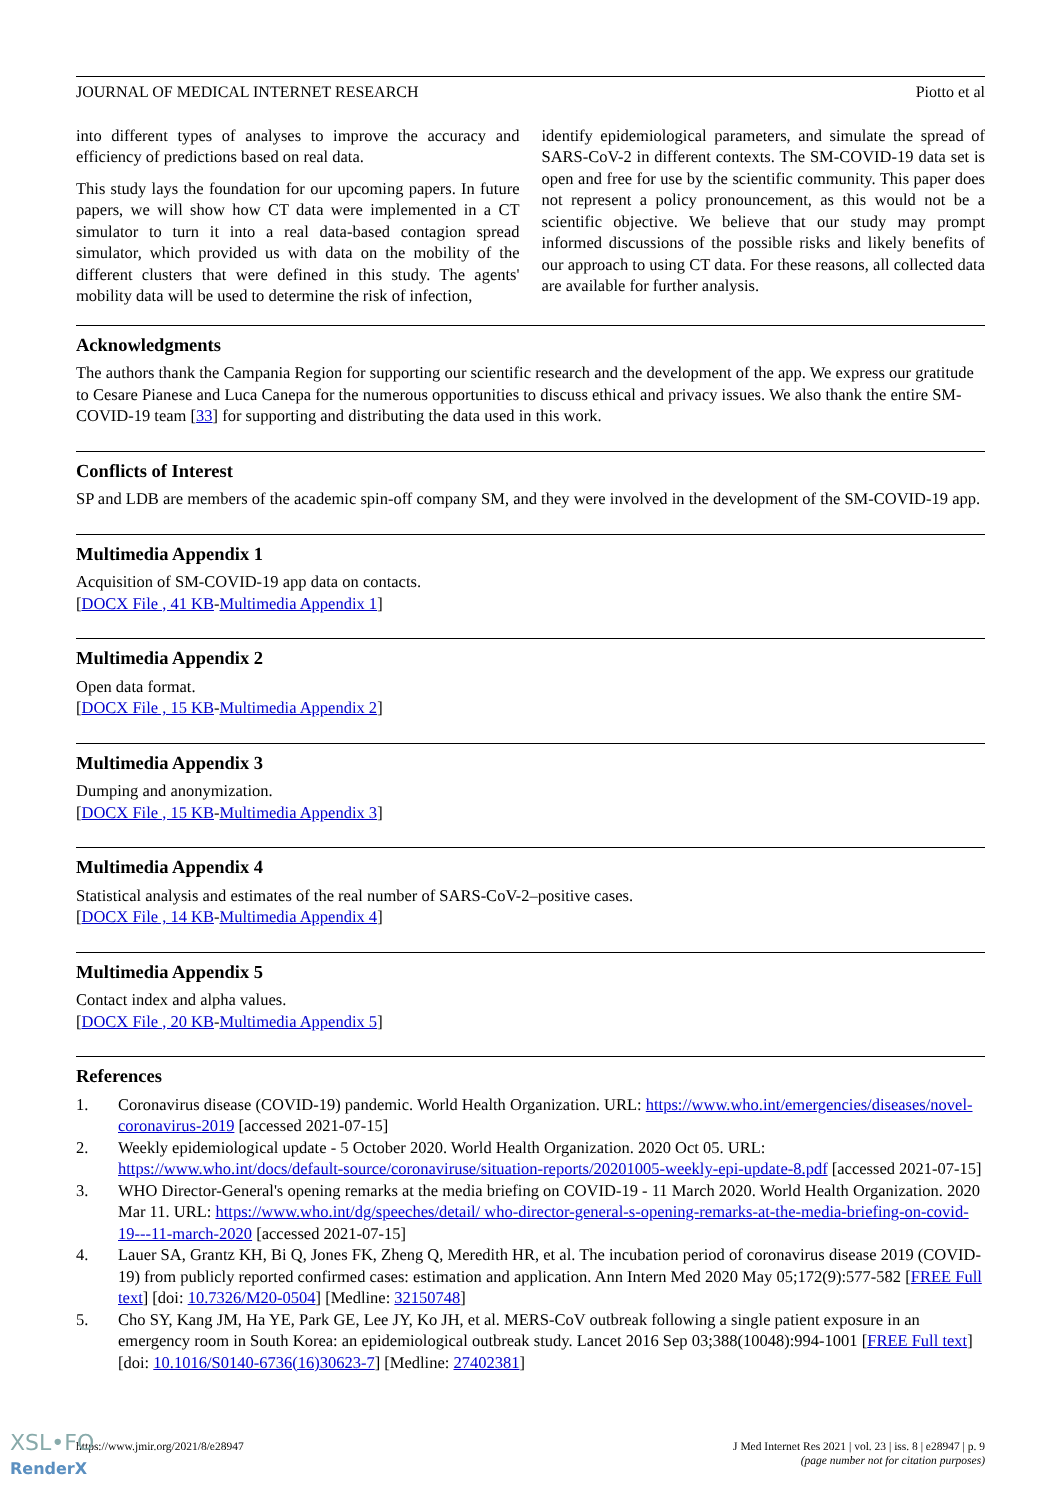JOURNAL OF MEDICAL INTERNET RESEARCH Piotto et al
into different types of analyses to improve the accuracy and efficiency of predictions based on real data.
This study lays the foundation for our upcoming papers. In future papers, we will show how CT data were implemented in a CT simulator to turn it into a real data-based contagion spread simulator, which provided us with data on the mobility of the different clusters that were defined in this study. The agents' mobility data will be used to determine the risk of infection,
identify epidemiological parameters, and simulate the spread of SARS-CoV-2 in different contexts. The SM-COVID-19 data set is open and free for use by the scientific community. This paper does not represent a policy pronouncement, as this would not be a scientific objective. We believe that our study may prompt informed discussions of the possible risks and likely benefits of our approach to using CT data. For these reasons, all collected data are available for further analysis.
Acknowledgments
The authors thank the Campania Region for supporting our scientific research and the development of the app. We express our gratitude to Cesare Pianese and Luca Canepa for the numerous opportunities to discuss ethical and privacy issues. We also thank the entire SM-COVID-19 team [33] for supporting and distributing the data used in this work.
Conflicts of Interest
SP and LDB are members of the academic spin-off company SM, and they were involved in the development of the SM-COVID-19 app.
Multimedia Appendix 1
Acquisition of SM-COVID-19 app data on contacts.
[DOCX File , 41 KB-Multimedia Appendix 1]
Multimedia Appendix 2
Open data format.
[DOCX File , 15 KB-Multimedia Appendix 2]
Multimedia Appendix 3
Dumping and anonymization.
[DOCX File , 15 KB-Multimedia Appendix 3]
Multimedia Appendix 4
Statistical analysis and estimates of the real number of SARS-CoV-2–positive cases.
[DOCX File , 14 KB-Multimedia Appendix 4]
Multimedia Appendix 5
Contact index and alpha values.
[DOCX File , 20 KB-Multimedia Appendix 5]
References
1. Coronavirus disease (COVID-19) pandemic. World Health Organization. URL: https://www.who.int/emergencies/diseases/novel-coronavirus-2019 [accessed 2021-07-15]
2. Weekly epidemiological update - 5 October 2020. World Health Organization. 2020 Oct 05. URL: https://www.who.int/docs/default-source/coronaviruse/situation-reports/20201005-weekly-epi-update-8.pdf [accessed 2021-07-15]
3. WHO Director-General's opening remarks at the media briefing on COVID-19 - 11 March 2020. World Health Organization. 2020 Mar 11. URL: https://www.who.int/dg/speeches/detail/ who-director-general-s-opening-remarks-at-the-media-briefing-on-covid-19---11-march-2020 [accessed 2021-07-15]
4. Lauer SA, Grantz KH, Bi Q, Jones FK, Zheng Q, Meredith HR, et al. The incubation period of coronavirus disease 2019 (COVID-19) from publicly reported confirmed cases: estimation and application. Ann Intern Med 2020 May 05;172(9):577-582 [FREE Full text] [doi: 10.7326/M20-0504] [Medline: 32150748]
5. Cho SY, Kang JM, Ha YE, Park GE, Lee JY, Ko JH, et al. MERS-CoV outbreak following a single patient exposure in an emergency room in South Korea: an epidemiological outbreak study. Lancet 2016 Sep 03;388(10048):994-1001 [FREE Full text] [doi: 10.1016/S0140-6736(16)30623-7] [Medline: 27402381]
https://www.jmir.org/2021/8/e28947 J Med Internet Res 2021 | vol. 23 | iss. 8 | e28947 | p. 9
(page number not for citation purposes)
XSL•FO
RenderX